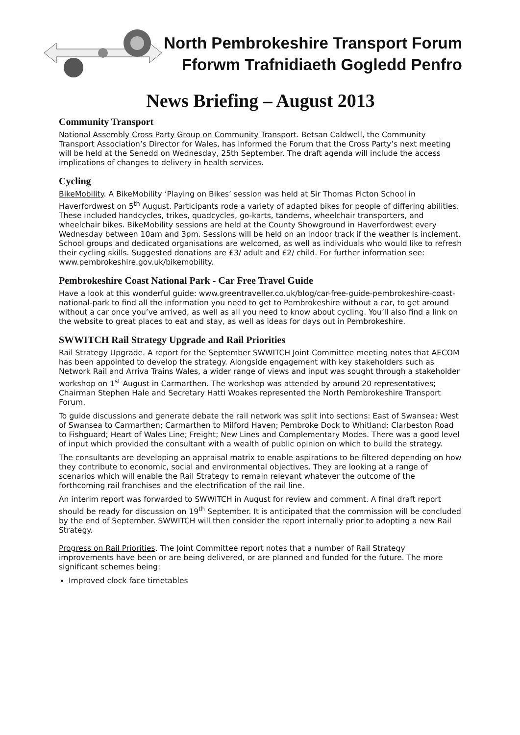North Pembrokeshire Transport Forum
Fforwm Trafnidiaeth Gogledd Penfro
News Briefing – August 2013
Community Transport
National Assembly Cross Party Group on Community Transport. Betsan Caldwell, the Community Transport Association’s Director for Wales, has informed the Forum that the Cross Party’s next meeting will be held at the Senedd on Wednesday, 25th September. The draft agenda will include the access implications of changes to delivery in health services.
Cycling
BikeMobility. A BikeMobility ‘Playing on Bikes’ session was held at Sir Thomas Picton School in Haverfordwest on 5<sup>th</sup> August. Participants rode a variety of adapted bikes for people of differing abilities. These included handcycles, trikes, quadcycles, go-karts, tandems, wheelchair transporters, and wheelchair bikes. BikeMobility sessions are held at the County Showground in Haverfordwest every Wednesday between 10am and 3pm. Sessions will be held on an indoor track if the weather is inclement. School groups and dedicated organisations are welcomed, as well as individuals who would like to refresh their cycling skills. Suggested donations are £3/ adult and £2/ child. For further information see: www.pembrokeshire.gov.uk/bikemobility.
Pembrokeshire Coast National Park - Car Free Travel Guide
Have a look at this wonderful guide: www.greentraveller.co.uk/blog/car-free-guide-pembrokeshire-coast-national-park to find all the information you need to get to Pembrokeshire without a car, to get around without a car once you’ve arrived, as well as all you need to know about cycling. You’ll also find a link on the website to great places to eat and stay, as well as ideas for days out in Pembrokeshire.
SWWITCH Rail Strategy Upgrade and Rail Priorities
Rail Strategy Upgrade. A report for the September SWWITCH Joint Committee meeting notes that AECOM has been appointed to develop the strategy. Alongside engagement with key stakeholders such as Network Rail and Arriva Trains Wales, a wider range of views and input was sought through a stakeholder workshop on 1<sup>st</sup> August in Carmarthen. The workshop was attended by around 20 representatives; Chairman Stephen Hale and Secretary Hatti Woakes represented the North Pembrokeshire Transport Forum.
To guide discussions and generate debate the rail network was split into sections: East of Swansea; West of Swansea to Carmarthen; Carmarthen to Milford Haven; Pembroke Dock to Whitland; Clarbeston Road to Fishguard; Heart of Wales Line; Freight; New Lines and Complementary Modes. There was a good level of input which provided the consultant with a wealth of public opinion on which to build the strategy.
The consultants are developing an appraisal matrix to enable aspirations to be filtered depending on how they contribute to economic, social and environmental objectives. They are looking at a range of scenarios which will enable the Rail Strategy to remain relevant whatever the outcome of the forthcoming rail franchises and the electrification of the rail line.
An interim report was forwarded to SWWITCH in August for review and comment. A final draft report should be ready for discussion on 19<sup>th</sup> September. It is anticipated that the commission will be concluded by the end of September. SWWITCH will then consider the report internally prior to adopting a new Rail Strategy.
Progress on Rail Priorities. The Joint Committee report notes that a number of Rail Strategy improvements have been or are being delivered, or are planned and funded for the future. The more significant schemes being:
Improved clock face timetables